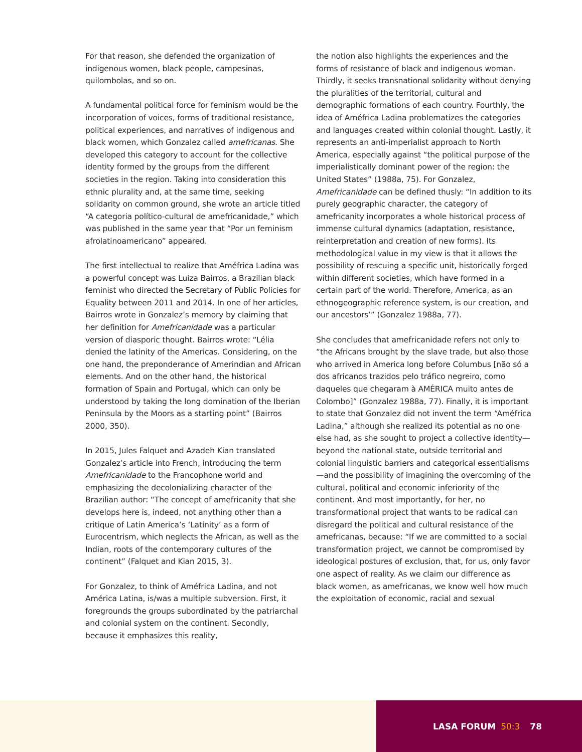For that reason, she defended the organization of indigenous women, black people, campesinas, quilombolas, and so on.
A fundamental political force for feminism would be the incorporation of voices, forms of traditional resistance, political experiences, and narratives of indigenous and black women, which Gonzalez called amefricanas. She developed this category to account for the collective identity formed by the groups from the different societies in the region. Taking into consideration this ethnic plurality and, at the same time, seeking solidarity on common ground, she wrote an article titled “A categoria político-cultural de amefricanidade,” which was published in the same year that “Por un feminism afrolatinoamericano” appeared.
The first intellectual to realize that Améfrica Ladina was a powerful concept was Luiza Bairros, a Brazilian black feminist who directed the Secretary of Public Policies for Equality between 2011 and 2014. In one of her articles, Bairros wrote in Gonzalez’s memory by claiming that her definition for Amefricanidade was a particular version of diasporic thought. Bairros wrote: “Lélia denied the latinity of the Americas. Considering, on the one hand, the preponderance of Amerindian and African elements. And on the other hand, the historical formation of Spain and Portugal, which can only be understood by taking the long domination of the Iberian Peninsula by the Moors as a starting point” (Bairros 2000, 350).
In 2015, Jules Falquet and Azadeh Kian translated Gonzalez’s article into French, introducing the term Amefricanidade to the Francophone world and emphasizing the decolonializing character of the Brazilian author: “The concept of amefricanity that she develops here is, indeed, not anything other than a critique of Latin America’s ‘Latinity’ as a form of Eurocentrism, which neglects the African, as well as the Indian, roots of the contemporary cultures of the continent” (Falquet and Kian 2015, 3).
For Gonzalez, to think of Améfrica Ladina, and not América Latina, is/was a multiple subversion. First, it foregrounds the groups subordinated by the patriarchal and colonial system on the continent. Secondly, because it emphasizes this reality,
the notion also highlights the experiences and the forms of resistance of black and indigenous woman. Thirdly, it seeks transnational solidarity without denying the pluralities of the territorial, cultural and demographic formations of each country. Fourthly, the idea of Améfrica Ladina problematizes the categories and languages created within colonial thought. Lastly, it represents an anti-imperialist approach to North America, especially against “the political purpose of the imperialistically dominant power of the region: the United States” (1988a, 75). For Gonzalez, Amefricanidade can be defined thusly: “In addition to its purely geographic character, the category of amefricanity incorporates a whole historical process of immense cultural dynamics (adaptation, resistance, reinterpretation and creation of new forms). Its methodological value in my view is that it allows the possibility of rescuing a specific unit, historically forged within different societies, which have formed in a certain part of the world. Therefore, America, as an ethnogeographic reference system, is our creation, and our ancestors’” (Gonzalez 1988a, 77).
She concludes that amefricanidade refers not only to “the Africans brought by the slave trade, but also those who arrived in America long before Columbus [não só a dos africanos trazidos pelo tráfico negreiro, como daqueles que chegaram à AMÉRICA muito antes de Colombo]” (Gonzalez 1988a, 77). Finally, it is important to state that Gonzalez did not invent the term “Améfrica Ladina,” although she realized its potential as no one else had, as she sought to project a collective identity—beyond the national state, outside territorial and colonial linguistic barriers and categorical essentialisms—and the possibility of imagining the overcoming of the cultural, political and economic inferiority of the continent. And most importantly, for her, no transformational project that wants to be radical can disregard the political and cultural resistance of the amefricanas, because: “If we are committed to a social transformation project, we cannot be compromised by ideological postures of exclusion, that, for us, only favor one aspect of reality. As we claim our difference as black women, as amefricanas, we know well how much the exploitation of economic, racial and sexual
LASA FORUM 50:3 78